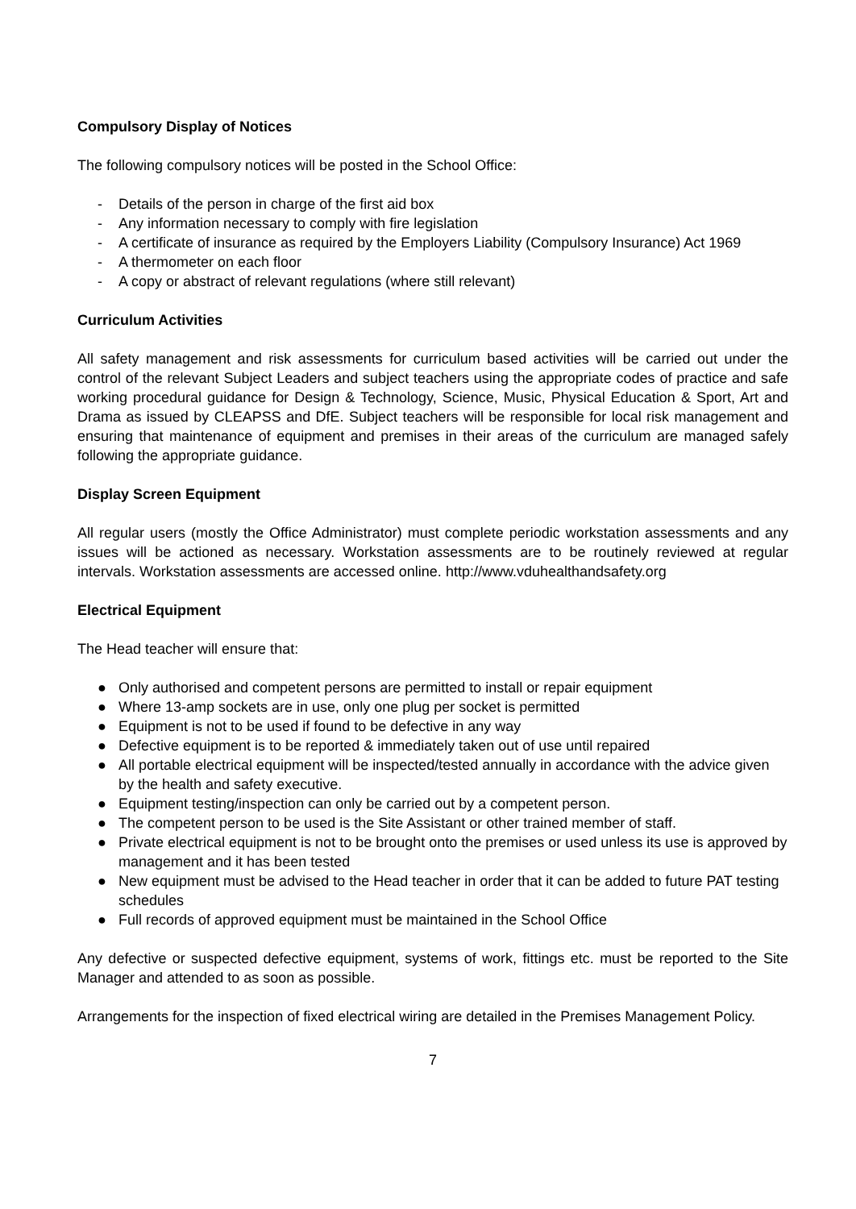Compulsory Display of Notices
The following compulsory notices will be posted in the School Office:
- Details of the person in charge of the first aid box
- Any information necessary to comply with fire legislation
- A certificate of insurance as required by the Employers Liability (Compulsory Insurance) Act 1969
- A thermometer on each floor
- A copy or abstract of relevant regulations (where still relevant)
Curriculum Activities
All safety management and risk assessments for curriculum based activities will be carried out under the control of the relevant Subject Leaders and subject teachers using the appropriate codes of practice and safe working procedural guidance for Design & Technology, Science, Music, Physical Education & Sport, Art and Drama as issued by CLEAPSS and DfE. Subject teachers will be responsible for local risk management and ensuring that maintenance of equipment and premises in their areas of the curriculum are managed safely following the appropriate guidance.
Display Screen Equipment
All regular users (mostly the Office Administrator) must complete periodic workstation assessments and any issues will be actioned as necessary. Workstation assessments are to be routinely reviewed at regular intervals. Workstation assessments are accessed online. http://www.vduhealthandsafety.org
Electrical Equipment
The Head teacher will ensure that:
● Only authorised and competent persons are permitted to install or repair equipment
● Where 13-amp sockets are in use, only one plug per socket is permitted
● Equipment is not to be used if found to be defective in any way
● Defective equipment is to be reported & immediately taken out of use until repaired
● All portable electrical equipment will be inspected/tested annually in accordance with the advice given by the health and safety executive.
● Equipment testing/inspection can only be carried out by a competent person.
● The competent person to be used is the Site Assistant or other trained member of staff.
● Private electrical equipment is not to be brought onto the premises or used unless its use is approved by management and it has been tested
● New equipment must be advised to the Head teacher in order that it can be added to future PAT testing schedules
● Full records of approved equipment must be maintained in the School Office
Any defective or suspected defective equipment, systems of work, fittings etc. must be reported to the Site Manager and attended to as soon as possible.
Arrangements for the inspection of fixed electrical wiring are detailed in the Premises Management Policy.
7